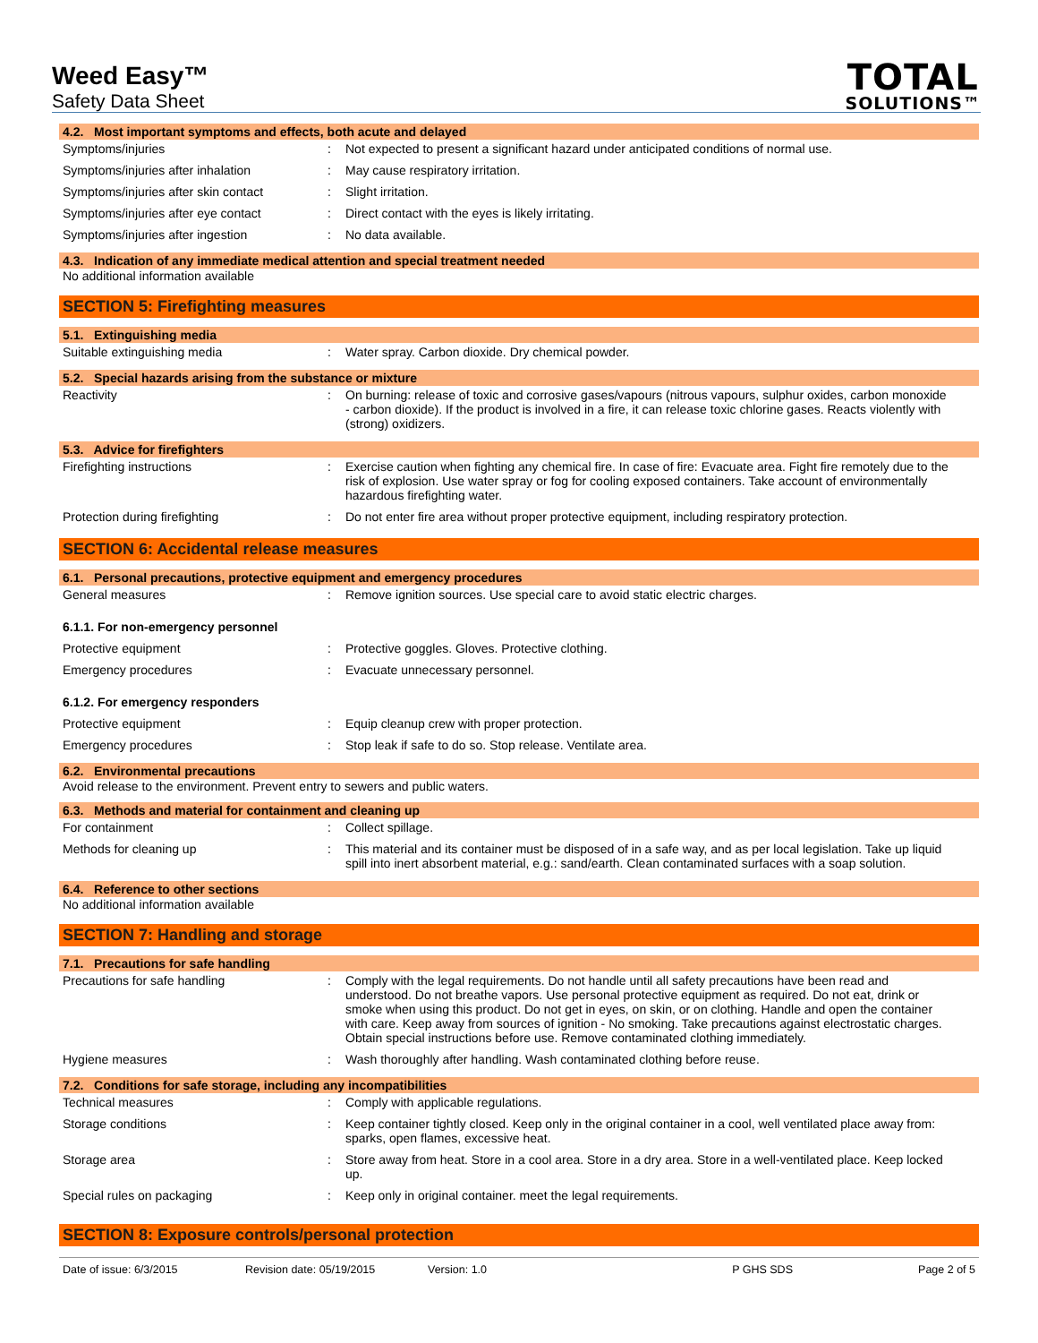Weed Easy™
Safety Data Sheet
TOTAL
SOLUTIONS™
4.2. Most important symptoms and effects, both acute and delayed
Symptoms/injuries : Not expected to present a significant hazard under anticipated conditions of normal use.
Symptoms/injuries after inhalation : May cause respiratory irritation.
Symptoms/injuries after skin contact
: Slight irritation.
Symptoms/injuries after eye contact : Direct contact with the eyes is likely irritating.
Symptoms/injuries after ingestion : No data available.
4.3. Indication of any immediate medical attention and special treatment needed
No additional information available
SECTION 5: Firefighting measures
5.1. Extinguishing media
Suitable extinguishing media : Water spray. Carbon dioxide. Dry chemical powder.
5.2. Special hazards arising from the substance or mixture
Reactivity : On burning: release of toxic and corrosive gases/vapours (nitrous vapours, sulphur oxides, carbon monoxide - carbon dioxide). If the product is involved in a fire, it can release toxic chlorine gases. Reacts violently with (strong) oxidizers.
5.3. Advice for firefighters
Firefighting instructions : Exercise caution when fighting any chemical fire. In case of fire: Evacuate area. Fight fire remotely due to the risk of explosion. Use water spray or fog for cooling exposed containers. Take account of environmentally hazardous firefighting water.
Protection during firefighting : Do not enter fire area without proper protective equipment, including respiratory protection.
SECTION 6: Accidental release measures
6.1. Personal precautions, protective equipment and emergency procedures
General measures : Remove ignition sources. Use special care to avoid static electric charges.
6.1.1. For non-emergency personnel
Protective equipment : Protective goggles. Gloves. Protective clothing.
Emergency procedures : Evacuate unnecessary personnel.
6.1.2. For emergency responders
Protective equipment : Equip cleanup crew with proper protection.
Emergency procedures : Stop leak if safe to do so. Stop release. Ventilate area.
6.2. Environmental precautions
Avoid release to the environment. Prevent entry to sewers and public waters.
6.3. Methods and material for containment and cleaning up
For containment : Collect spillage.
Methods for cleaning up : This material and its container must be disposed of in a safe way, and as per local legislation. Take up liquid spill into inert absorbent material, e.g.: sand/earth. Clean contaminated surfaces with a soap solution.
6.4. Reference to other sections
No additional information available
SECTION 7: Handling and storage
7.1. Precautions for safe handling
Precautions for safe handling : Comply with the legal requirements. Do not handle until all safety precautions have been read and understood. Do not breathe vapors. Use personal protective equipment as required. Do not eat, drink or smoke when using this product. Do not get in eyes, on skin, or on clothing. Handle and open the container with care. Keep away from sources of ignition - No smoking. Take precautions against electrostatic charges. Obtain special instructions before use. Remove contaminated clothing immediately.
Hygiene measures : Wash thoroughly after handling. Wash contaminated clothing before reuse.
7.2. Conditions for safe storage, including any incompatibilities
Technical measures : Comply with applicable regulations.
Storage conditions : Keep container tightly closed. Keep only in the original container in a cool, well ventilated place away from: sparks, open flames, excessive heat.
Storage area : Store away from heat. Store in a cool area. Store in a dry area. Store in a well-ventilated place. Keep locked up.
Special rules on packaging : Keep only in original container. meet the legal requirements.
SECTION 8: Exposure controls/personal protection
Date of issue: 6/3/2015 Revision date: 05/19/2015 Version: 1.0 P GHS SDS Page 2 of 5